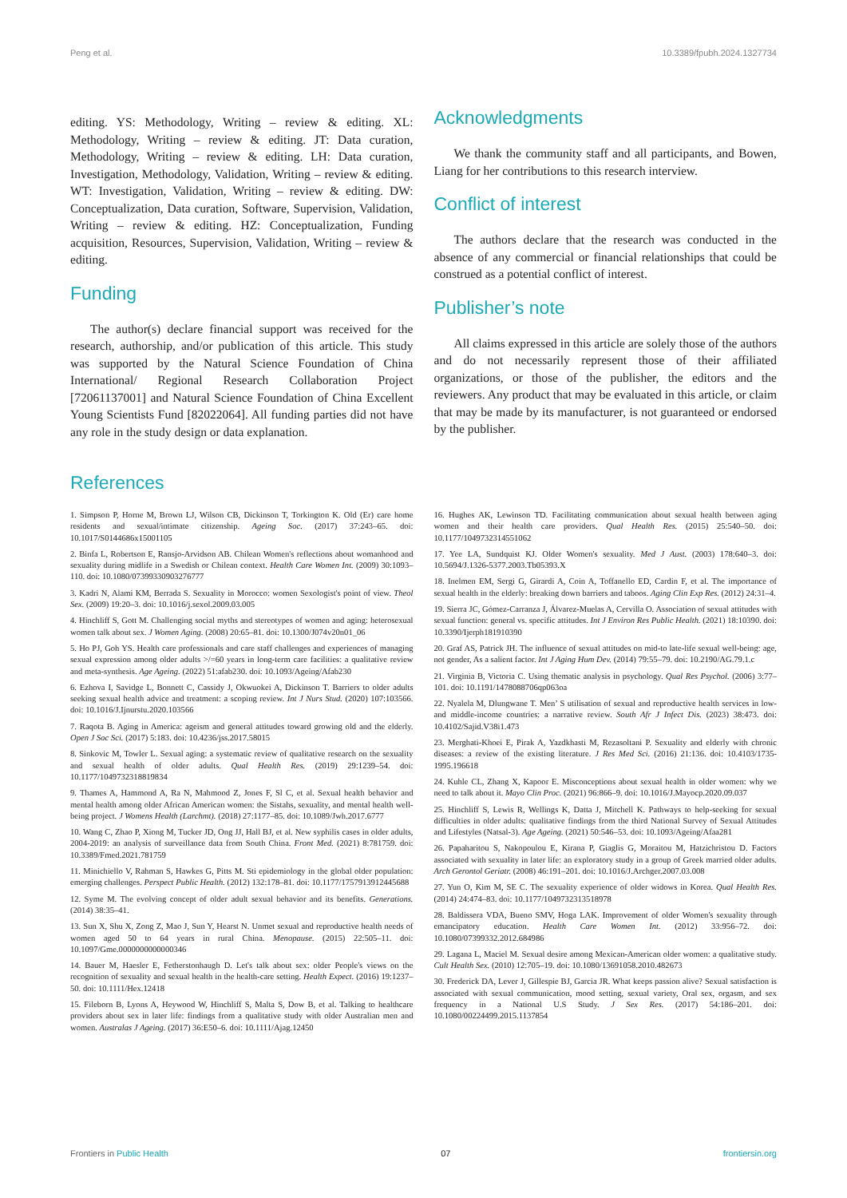Peng et al. 10.3389/fpubh.2024.1327734
editing. YS: Methodology, Writing – review & editing. XL: Methodology, Writing – review & editing. JT: Data curation, Methodology, Writing – review & editing. LH: Data curation, Investigation, Methodology, Validation, Writing – review & editing. WT: Investigation, Validation, Writing – review & editing. DW: Conceptualization, Data curation, Software, Supervision, Validation, Writing – review & editing. HZ: Conceptualization, Funding acquisition, Resources, Supervision, Validation, Writing – review & editing.
Funding
The author(s) declare financial support was received for the research, authorship, and/or publication of this article. This study was supported by the Natural Science Foundation of China International/ Regional Research Collaboration Project [72061137001] and Natural Science Foundation of China Excellent Young Scientists Fund [82022064]. All funding parties did not have any role in the study design or data explanation.
Acknowledgments
We thank the community staff and all participants, and Bowen, Liang for her contributions to this research interview.
Conflict of interest
The authors declare that the research was conducted in the absence of any commercial or financial relationships that could be construed as a potential conflict of interest.
Publisher’s note
All claims expressed in this article are solely those of the authors and do not necessarily represent those of their affiliated organizations, or those of the publisher, the editors and the reviewers. Any product that may be evaluated in this article, or claim that may be made by its manufacturer, is not guaranteed or endorsed by the publisher.
References
1. Simpson P, Horne M, Brown LJ, Wilson CB, Dickinson T, Torkington K. Old (Er) care home residents and sexual/intimate citizenship. Ageing Soc. (2017) 37:243–65. doi: 10.1017/S0144686x15001105
2. Binfa L, Robertson E, Ransjo-Arvidson AB. Chilean Women's reflections about womanhood and sexuality during midlife in a Swedish or Chilean context. Health Care Women Int. (2009) 30:1093–110. doi: 10.1080/07399330903276777
3. Kadri N, Alami KM, Berrada S. Sexuality in Morocco: women Sexologist's point of view. Theol Sex. (2009) 19:20–3. doi: 10.1016/j.sexol.2009.03.005
4. Hinchliff S, Gott M. Challenging social myths and stereotypes of women and aging: heterosexual women talk about sex. J Women Aging. (2008) 20:65–81. doi: 10.1300/J074v20n01_06
5. Ho PJ, Goh YS. Health care professionals and care staff challenges and experiences of managing sexual expression among older adults >/=60 years in long-term care facilities: a qualitative review and meta-synthesis. Age Ageing. (2022) 51:afab230. doi: 10.1093/Ageing/Afab230
6. Ezhova I, Savidge L, Bonnett C, Cassidy J, Okwuokei A, Dickinson T. Barriers to older adults seeking sexual health advice and treatment: a scoping review. Int J Nurs Stud. (2020) 107:103566. doi: 10.1016/J.Ijnurstu.2020.103566
7. Raqota B. Aging in America: ageism and general attitudes toward growing old and the elderly. Open J Soc Sci. (2017) 5:183. doi: 10.4236/jss.2017.58015
8. Sinkovic M, Towler L. Sexual aging: a systematic review of qualitative research on the sexuality and sexual health of older adults. Qual Health Res. (2019) 29:1239–54. doi: 10.1177/1049732318819834
9. Thames A, Hammond A, Ra N, Mahmood Z, Jones F, Sl C, et al. Sexual health behavior and mental health among older African American women: the Sistahs, sexuality, and mental health well-being project. J Womens Health (Larchmt). (2018) 27:1177–85. doi: 10.1089/Jwh.2017.6777
10. Wang C, Zhao P, Xiong M, Tucker JD, Ong JJ, Hall BJ, et al. New syphilis cases in older adults, 2004-2019: an analysis of surveillance data from South China. Front Med. (2021) 8:781759. doi: 10.3389/Fmed.2021.781759
11. Minichiello V, Rahman S, Hawkes G, Pitts M. Sti epidemiology in the global older population: emerging challenges. Perspect Public Health. (2012) 132:178–81. doi: 10.1177/1757913912445688
12. Syme M. The evolving concept of older adult sexual behavior and its benefits. Generations. (2014) 38:35–41.
13. Sun X, Shu X, Zong Z, Mao J, Sun Y, Hearst N. Unmet sexual and reproductive health needs of women aged 50 to 64 years in rural China. Menopause. (2015) 22:505–11. doi: 10.1097/Gme.0000000000000346
14. Bauer M, Haesler E, Fetherstonhaugh D. Let's talk about sex: older People's views on the recognition of sexuality and sexual health in the health-care setting. Health Expect. (2016) 19:1237–50. doi: 10.1111/Hex.12418
15. Fileborn B, Lyons A, Heywood W, Hinchliff S, Malta S, Dow B, et al. Talking to healthcare providers about sex in later life: findings from a qualitative study with older Australian men and women. Australas J Ageing. (2017) 36:E50–6. doi: 10.1111/Ajag.12450
16. Hughes AK, Lewinson TD. Facilitating communication about sexual health between aging women and their health care providers. Qual Health Res. (2015) 25:540–50. doi: 10.1177/1049732314551062
17. Yee LA, Sundquist KJ. Older Women's sexuality. Med J Aust. (2003) 178:640–3. doi: 10.5694/J.1326-5377.2003.Tb05393.X
18. Inelmen EM, Sergi G, Girardi A, Coin A, Toffanello ED, Cardin F, et al. The importance of sexual health in the elderly: breaking down barriers and taboos. Aging Clin Exp Res. (2012) 24:31–4.
19. Sierra JC, Gómez-Carranza J, Álvarez-Muelas A, Cervilla O. Association of sexual attitudes with sexual function: general vs. specific attitudes. Int J Environ Res Public Health. (2021) 18:10390. doi: 10.3390/Ijerph181910390
20. Graf AS, Patrick JH. The influence of sexual attitudes on mid-to late-life sexual well-being: age, not gender, As a salient factor. Int J Aging Hum Dev. (2014) 79:55–79. doi: 10.2190/AG.79.1.c
21. Virginia B, Victoria C. Using thematic analysis in psychology. Qual Res Psychol. (2006) 3:77–101. doi: 10.1191/1478088706qp063oa
22. Nyalela M, Dlungwane T. Men’ S utilisation of sexual and reproductive health services in low-and middle-income countries: a narrative review. South Afr J Infect Dis. (2023) 38:473. doi: 10.4102/Sajid.V38i1.473
23. Merghati-Khoei E, Pirak A, Yazdkhasti M, Rezasoltani P. Sexuality and elderly with chronic diseases: a review of the existing literature. J Res Med Sci. (2016) 21:136. doi: 10.4103/1735-1995.196618
24. Kuhle CL, Zhang X, Kapoor E. Misconceptions about sexual health in older women: why we need to talk about it. Mayo Clin Proc. (2021) 96:866–9. doi: 10.1016/J.Mayocp.2020.09.037
25. Hinchliff S, Lewis R, Wellings K, Datta J, Mitchell K. Pathways to help-seeking for sexual difficulties in older adults: qualitative findings from the third National Survey of Sexual Attitudes and Lifestyles (Natsal-3). Age Ageing. (2021) 50:546–53. doi: 10.1093/Ageing/Afaa281
26. Papaharitou S, Nakopoulou E, Kirana P, Giaglis G, Moraitou M, Hatzichristou D. Factors associated with sexuality in later life: an exploratory study in a group of Greek married older adults. Arch Gerontol Geriatr. (2008) 46:191–201. doi: 10.1016/J.Archger.2007.03.008
27. Yun O, Kim M, SE C. The sexuality experience of older widows in Korea. Qual Health Res. (2014) 24:474–83. doi: 10.1177/1049732313518978
28. Baldissera VDA, Bueno SMV, Hoga LAK. Improvement of older Women's sexuality through emancipatory education. Health Care Women Int. (2012) 33:956–72. doi: 10.1080/07399332.2012.684986
29. Lagana L, Maciel M. Sexual desire among Mexican-American older women: a qualitative study. Cult Health Sex. (2010) 12:705–19. doi: 10.1080/13691058.2010.482673
30. Frederick DA, Lever J, Gillespie BJ, Garcia JR. What keeps passion alive? Sexual satisfaction is associated with sexual communication, mood setting, sexual variety, Oral sex, orgasm, and sex frequency in a National U.S Study. J Sex Res. (2017) 54:186–201. doi: 10.1080/00224499.2015.1137854
Frontiers in Public Health 07 frontiersin.org